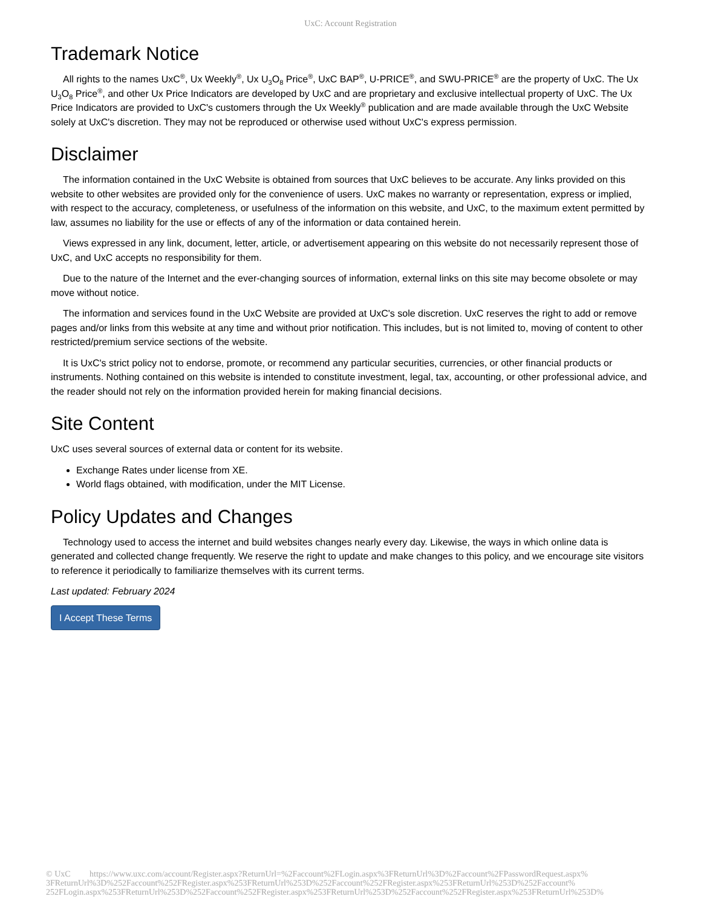UxC: Account Registration
Trademark Notice
All rights to the names UxC<sup>®</sup>, Ux Weekly<sup>®</sup>, Ux U<sub>3</sub>O<sub>8</sub> Price<sup>®</sup>, UxC BAP<sup>®</sup>, U-PRICE<sup>®</sup>, and SWU-PRICE<sup>®</sup> are the property of UxC. The Ux U<sub>3</sub>O<sub>8</sub> Price<sup>®</sup>, and other Ux Price Indicators are developed by UxC and are proprietary and exclusive intellectual property of UxC. The Ux Price Indicators are provided to UxC's customers through the Ux Weekly<sup>®</sup> publication and are made available through the UxC Website solely at UxC's discretion. They may not be reproduced or otherwise used without UxC's express permission.
Disclaimer
The information contained in the UxC Website is obtained from sources that UxC believes to be accurate. Any links provided on this website to other websites are provided only for the convenience of users. UxC makes no warranty or representation, express or implied, with respect to the accuracy, completeness, or usefulness of the information on this website, and UxC, to the maximum extent permitted by law, assumes no liability for the use or effects of any of the information or data contained herein.
Views expressed in any link, document, letter, article, or advertisement appearing on this website do not necessarily represent those of UxC, and UxC accepts no responsibility for them.
Due to the nature of the Internet and the ever-changing sources of information, external links on this site may become obsolete or may move without notice.
The information and services found in the UxC Website are provided at UxC's sole discretion. UxC reserves the right to add or remove pages and/or links from this website at any time and without prior notification. This includes, but is not limited to, moving of content to other restricted/premium service sections of the website.
It is UxC's strict policy not to endorse, promote, or recommend any particular securities, currencies, or other financial products or instruments. Nothing contained on this website is intended to constitute investment, legal, tax, accounting, or other professional advice, and the reader should not rely on the information provided herein for making financial decisions.
Site Content
UxC uses several sources of external data or content for its website.
Exchange Rates under license from XE.
World flags obtained, with modification, under the MIT License.
Policy Updates and Changes
Technology used to access the internet and build websites changes nearly every day. Likewise, the ways in which online data is generated and collected change frequently. We reserve the right to update and make changes to this policy, and we encourage site visitors to reference it periodically to familiarize themselves with its current terms.
Last updated: February 2024
I Accept These Terms
© UxC https://www.uxc.com/account/Register.aspx?ReturnUrl=%2Faccount%2FLogin.aspx%3FReturnUrl%3D%2Faccount%2FPasswordRequest.aspx% 3FReturnUrl%3D%252Faccount%252FRegister.aspx%253FReturnUrl%253D%252Faccount%252FRegister.aspx%253FReturnUrl%253D%252Faccount% 252FLogin.aspx%253FReturnUrl%253D%252Faccount%252FRegister.aspx%253FReturnUrl%253D%252Faccount%252FRegister.aspx%253FReturnUrl%253D%